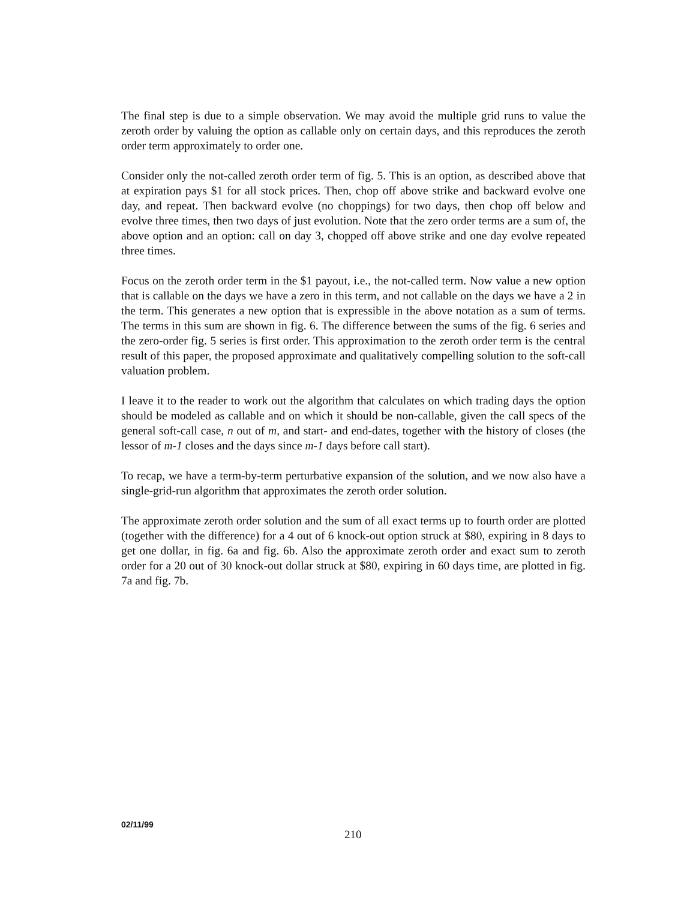The final step is due to a simple observation. We may avoid the multiple grid runs to value the zeroth order by valuing the option as callable only on certain days, and this reproduces the zeroth order term approximately to order one.
Consider only the not-called zeroth order term of fig. 5. This is an option, as described above that at expiration pays $1 for all stock prices. Then, chop off above strike and backward evolve one day, and repeat. Then backward evolve (no choppings) for two days, then chop off below and evolve three times, then two days of just evolution. Note that the zero order terms are a sum of, the above option and an option: call on day 3, chopped off above strike and one day evolve repeated three times.
Focus on the zeroth order term in the $1 payout, i.e., the not-called term. Now value a new option that is callable on the days we have a zero in this term, and not callable on the days we have a 2 in the term. This generates a new option that is expressible in the above notation as a sum of terms. The terms in this sum are shown in fig. 6. The difference between the sums of the fig. 6 series and the zero-order fig. 5 series is first order. This approximation to the zeroth order term is the central result of this paper, the proposed approximate and qualitatively compelling solution to the soft-call valuation problem.
I leave it to the reader to work out the algorithm that calculates on which trading days the option should be modeled as callable and on which it should be non-callable, given the call specs of the general soft-call case, n out of m, and start- and end-dates, together with the history of closes (the lessor of m-1 closes and the days since m-1 days before call start).
To recap, we have a term-by-term perturbative expansion of the solution, and we now also have a single-grid-run algorithm that approximates the zeroth order solution.
The approximate zeroth order solution and the sum of all exact terms up to fourth order are plotted (together with the difference) for a 4 out of 6 knock-out option struck at $80, expiring in 8 days to get one dollar, in fig. 6a and fig. 6b. Also the approximate zeroth order and exact sum to zeroth order for a 20 out of 30 knock-out dollar struck at $80, expiring in 60 days time, are plotted in fig. 7a and fig. 7b.
02/11/99
210